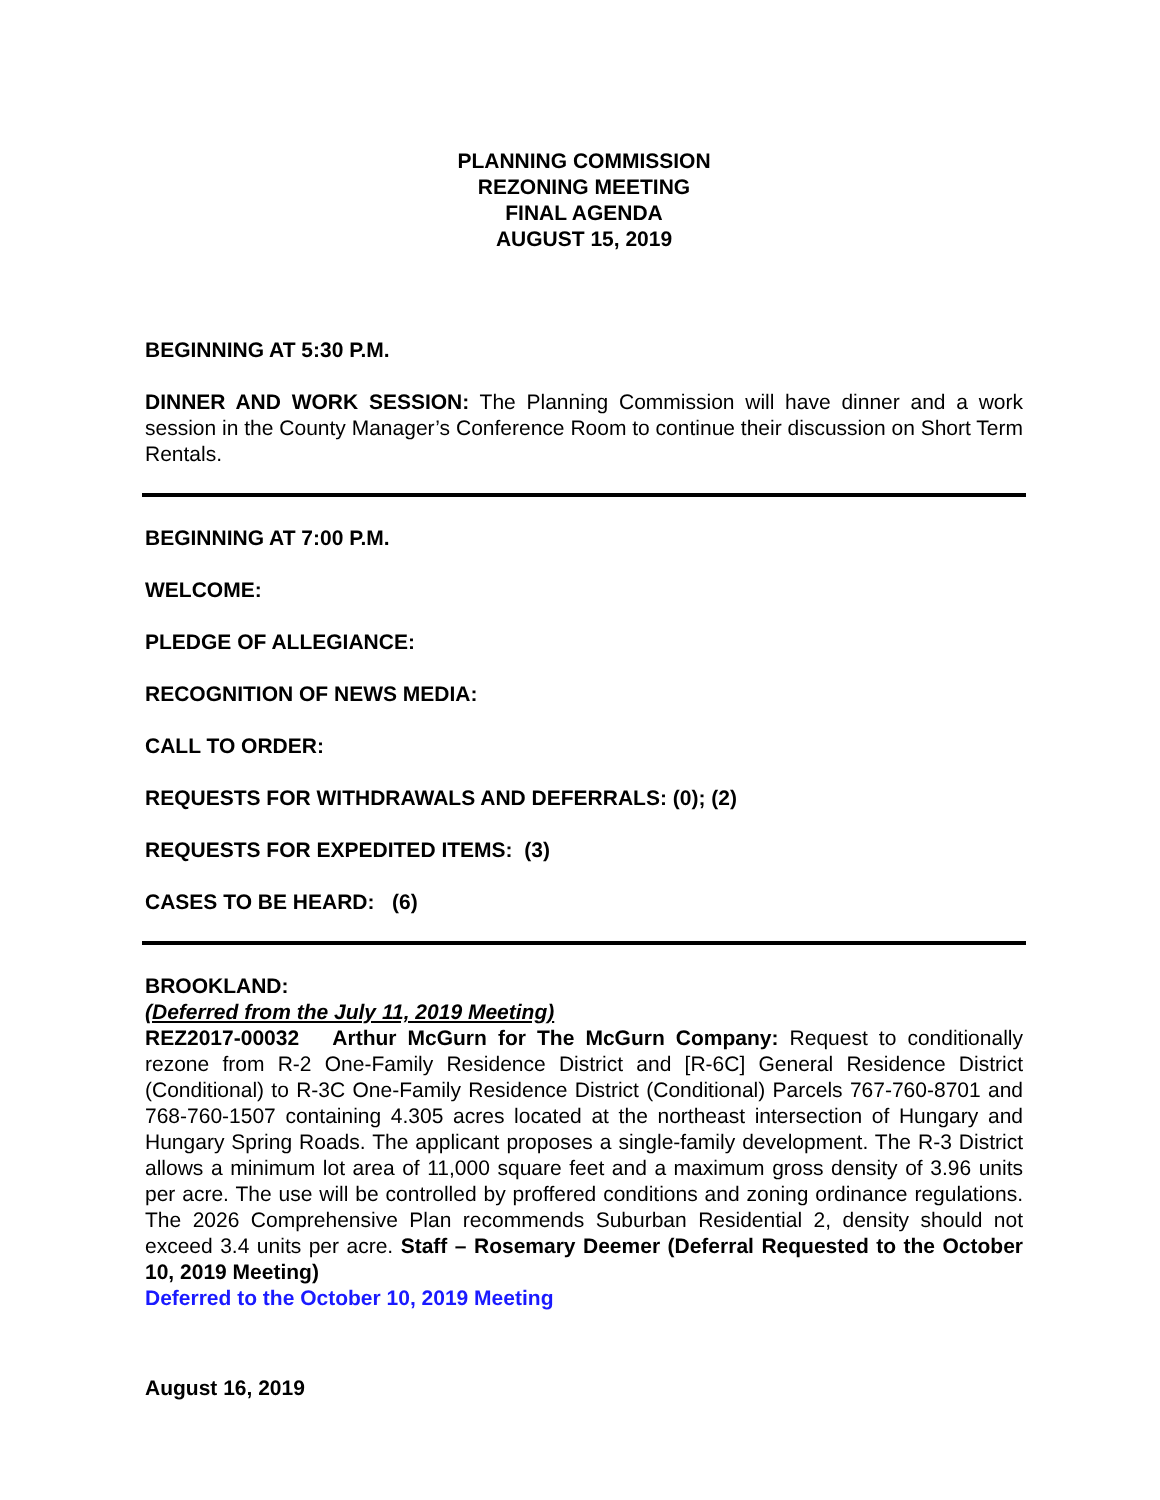PLANNING COMMISSION
REZONING MEETING
FINAL AGENDA
AUGUST 15, 2019
BEGINNING AT 5:30 P.M.
DINNER AND WORK SESSION: The Planning Commission will have dinner and a work session in the County Manager’s Conference Room to continue their discussion on Short Term Rentals.
BEGINNING AT 7:00 P.M.
WELCOME:
PLEDGE OF ALLEGIANCE:
RECOGNITION OF NEWS MEDIA:
CALL TO ORDER:
REQUESTS FOR WITHDRAWALS AND DEFERRALS: (0); (2)
REQUESTS FOR EXPEDITED ITEMS: (3)
CASES TO BE HEARD: (6)
BROOKLAND:
(Deferred from the July 11, 2019 Meeting)
REZ2017-00032 Arthur McGurn for The McGurn Company: Request to conditionally rezone from R-2 One-Family Residence District and [R-6C] General Residence District (Conditional) to R-3C One-Family Residence District (Conditional) Parcels 767-760-8701 and 768-760-1507 containing 4.305 acres located at the northeast intersection of Hungary and Hungary Spring Roads. The applicant proposes a single-family development. The R-3 District allows a minimum lot area of 11,000 square feet and a maximum gross density of 3.96 units per acre. The use will be controlled by proffered conditions and zoning ordinance regulations. The 2026 Comprehensive Plan recommends Suburban Residential 2, density should not exceed 3.4 units per acre. Staff – Rosemary Deemer (Deferral Requested to the October 10, 2019 Meeting)
Deferred to the October 10, 2019 Meeting
August 16, 2019